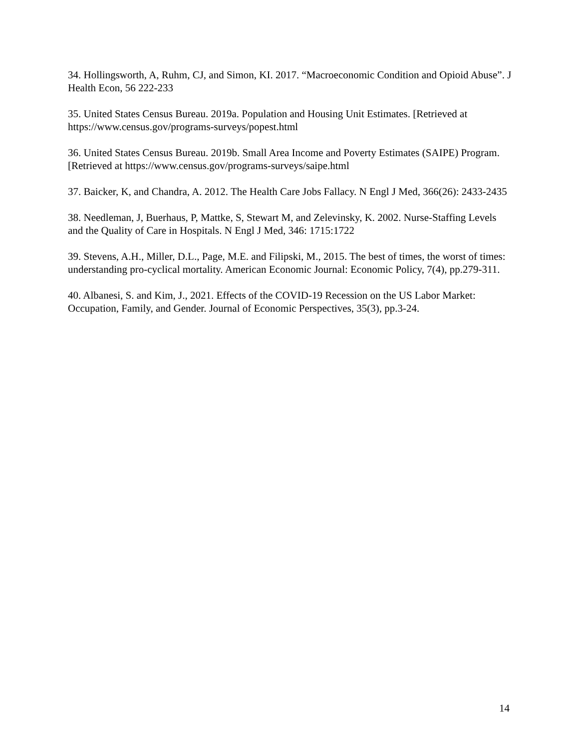34. Hollingsworth, A, Ruhm, CJ, and Simon, KI. 2017. “Macroeconomic Condition and Opioid Abuse”. J Health Econ, 56 222-233
35. United States Census Bureau. 2019a. Population and Housing Unit Estimates. [Retrieved at https://www.census.gov/programs-surveys/popest.html
36. United States Census Bureau. 2019b. Small Area Income and Poverty Estimates (SAIPE) Program. [Retrieved at https://www.census.gov/programs-surveys/saipe.html
37. Baicker, K, and Chandra, A. 2012. The Health Care Jobs Fallacy. N Engl J Med, 366(26): 2433-2435
38. Needleman, J, Buerhaus, P, Mattke, S, Stewart M, and Zelevinsky, K. 2002. Nurse-Staffing Levels and the Quality of Care in Hospitals. N Engl J Med, 346: 1715:1722
39. Stevens, A.H., Miller, D.L., Page, M.E. and Filipski, M., 2015. The best of times, the worst of times: understanding pro-cyclical mortality. American Economic Journal: Economic Policy, 7(4), pp.279-311.
40. Albanesi, S. and Kim, J., 2021. Effects of the COVID-19 Recession on the US Labor Market: Occupation, Family, and Gender. Journal of Economic Perspectives, 35(3), pp.3-24.
14